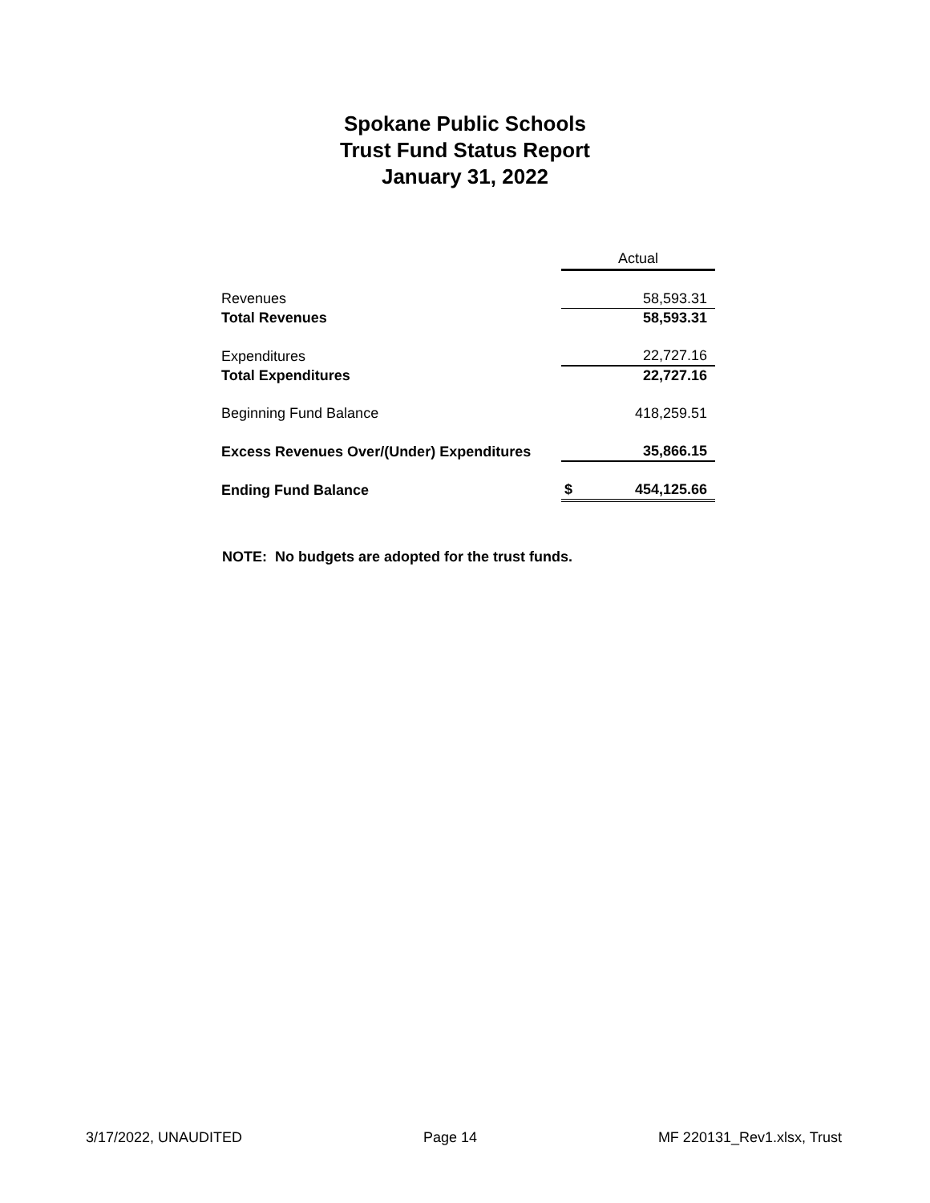Spokane Public Schools
Trust Fund Status Report
January 31, 2022
| | Actual | |
| Revenues | | 58,593.31 |
| Total Revenues | | 58,593.31 |
| Expenditures | | 22,727.16 |
| Total Expenditures | | 22,727.16 |
| Beginning Fund Balance | | 418,259.51 |
| Excess Revenues Over/(Under) Expenditures | | 35,866.15 |
| Ending Fund Balance | $ | 454,125.66 |
NOTE: No budgets are adopted for the trust funds.
3/17/2022, UNAUDITED Page 14 MF 220131_Rev1.xlsx, Trust